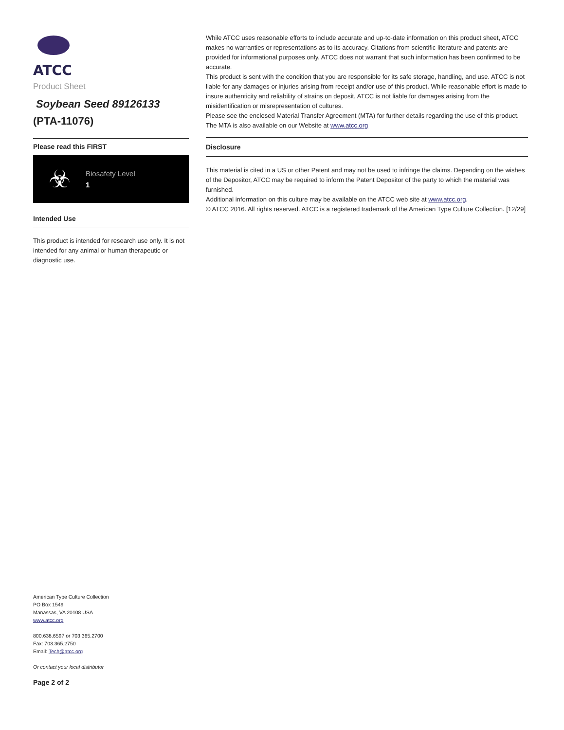ATCC
Product Sheet
Soybean Seed 89126133
(PTA-11076)
Please read this FIRST
☣
Biosafety Level
1
Intended Use
This product is intended for research use only. It is not intended for any animal or human therapeutic or diagnostic use.
American Type Culture Collection
PO Box 1549
Manassas, VA 20108 USA
www.atcc.org
800.638.6597 or 703.365.2700
Fax: 703.365.2750
Email: Tech@atcc.org
Or contact your local distributor
Page 2 of 2
While ATCC uses reasonable efforts to include accurate and up-to-date information on this product sheet, ATCC makes no warranties or representations as to its accuracy. Citations from scientific literature and patents are provided for informational purposes only. ATCC does not warrant that such information has been confirmed to be accurate.
This product is sent with the condition that you are responsible for its safe storage, handling, and use. ATCC is not liable for any damages or injuries arising from receipt and/or use of this product. While reasonable effort is made to insure authenticity and reliability of strains on deposit, ATCC is not liable for damages arising from the misidentification or misrepresentation of cultures.
Please see the enclosed Material Transfer Agreement (MTA) for further details regarding the use of this product. The MTA is also available on our Website at www.atcc.org
Disclosure
This material is cited in a US or other Patent and may not be used to infringe the claims. Depending on the wishes of the Depositor, ATCC may be required to inform the Patent Depositor of the party to which the material was furnished.
Additional information on this culture may be available on the ATCC web site at www.atcc.org.
© ATCC 2016. All rights reserved. ATCC is a registered trademark of the American Type Culture Collection. [12/29]